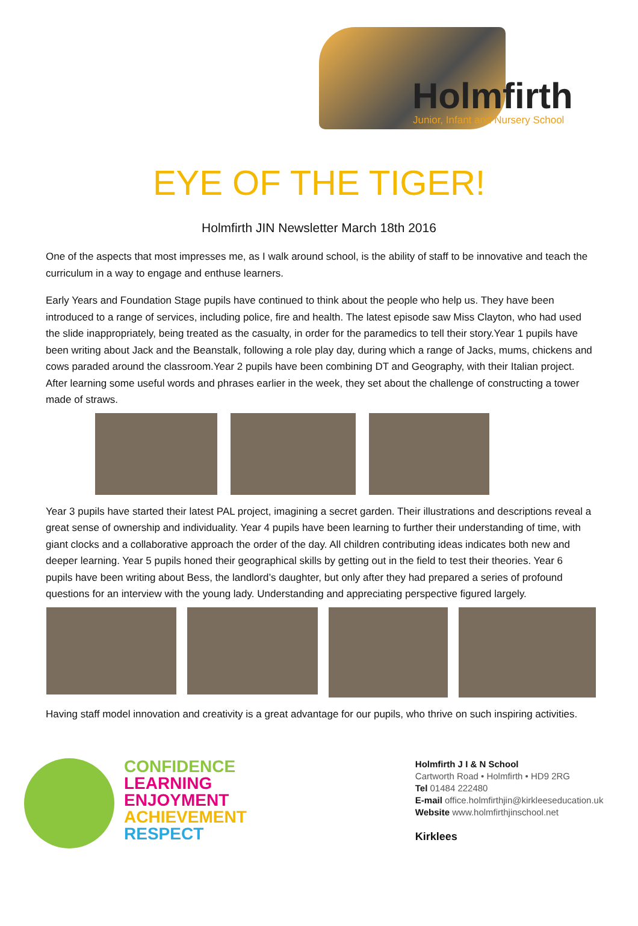Holmfirth
Junior, Infant and Nursery School
EYE OF THE TIGER!
Holmfirth JIN Newsletter March 18th 2016
One of the aspects that most impresses me, as I walk around school, is the ability of staff to be innovative and teach the curriculum in a way to engage and enthuse learners.
Early Years and Foundation Stage pupils have continued to think about the people who help us. They have been introduced to a range of services, including police, fire and health. The latest episode saw Miss Clayton, who had used the slide inappropriately, being treated as the casualty, in order for the paramedics to tell their story.Year 1 pupils have been writing about Jack and the Beanstalk, following a role play day, during which a range of Jacks, mums, chickens and cows paraded around the classroom.Year 2 pupils have been combining DT and Geography, with their Italian project. After learning some useful words and phrases earlier in the week, they set about the challenge of constructing a tower made of straws.
Year 3 pupils have started their latest PAL project, imagining a secret garden. Their illustrations and descriptions reveal a great sense of ownership and individuality. Year 4 pupils have been learning to further their understanding of time, with giant clocks and a collaborative approach the order of the day. All children contributing ideas indicates both new and deeper learning. Year 5 pupils honed their geographical skills by getting out in the field to test their theories. Year 6 pupils have been writing about Bess, the landlord’s daughter, but only after they had prepared a series of profound questions for an interview with the young lady. Understanding and appreciating perspective figured largely.
Having staff model innovation and creativity is a great advantage for our pupils, who thrive on such inspiring activities.
CONFIDENCE
LEARNING
ENJOYMENT
ACHIEVEMENT
RESPECT
Holmfirth J I & N School
Cartworth Road • Holmfirth • HD9 2RG
Tel 01484 222480
E-mail office.holmfirthjin@kirkleeseducation.uk
Website www.holmfirthjinschool.net
Kirklees